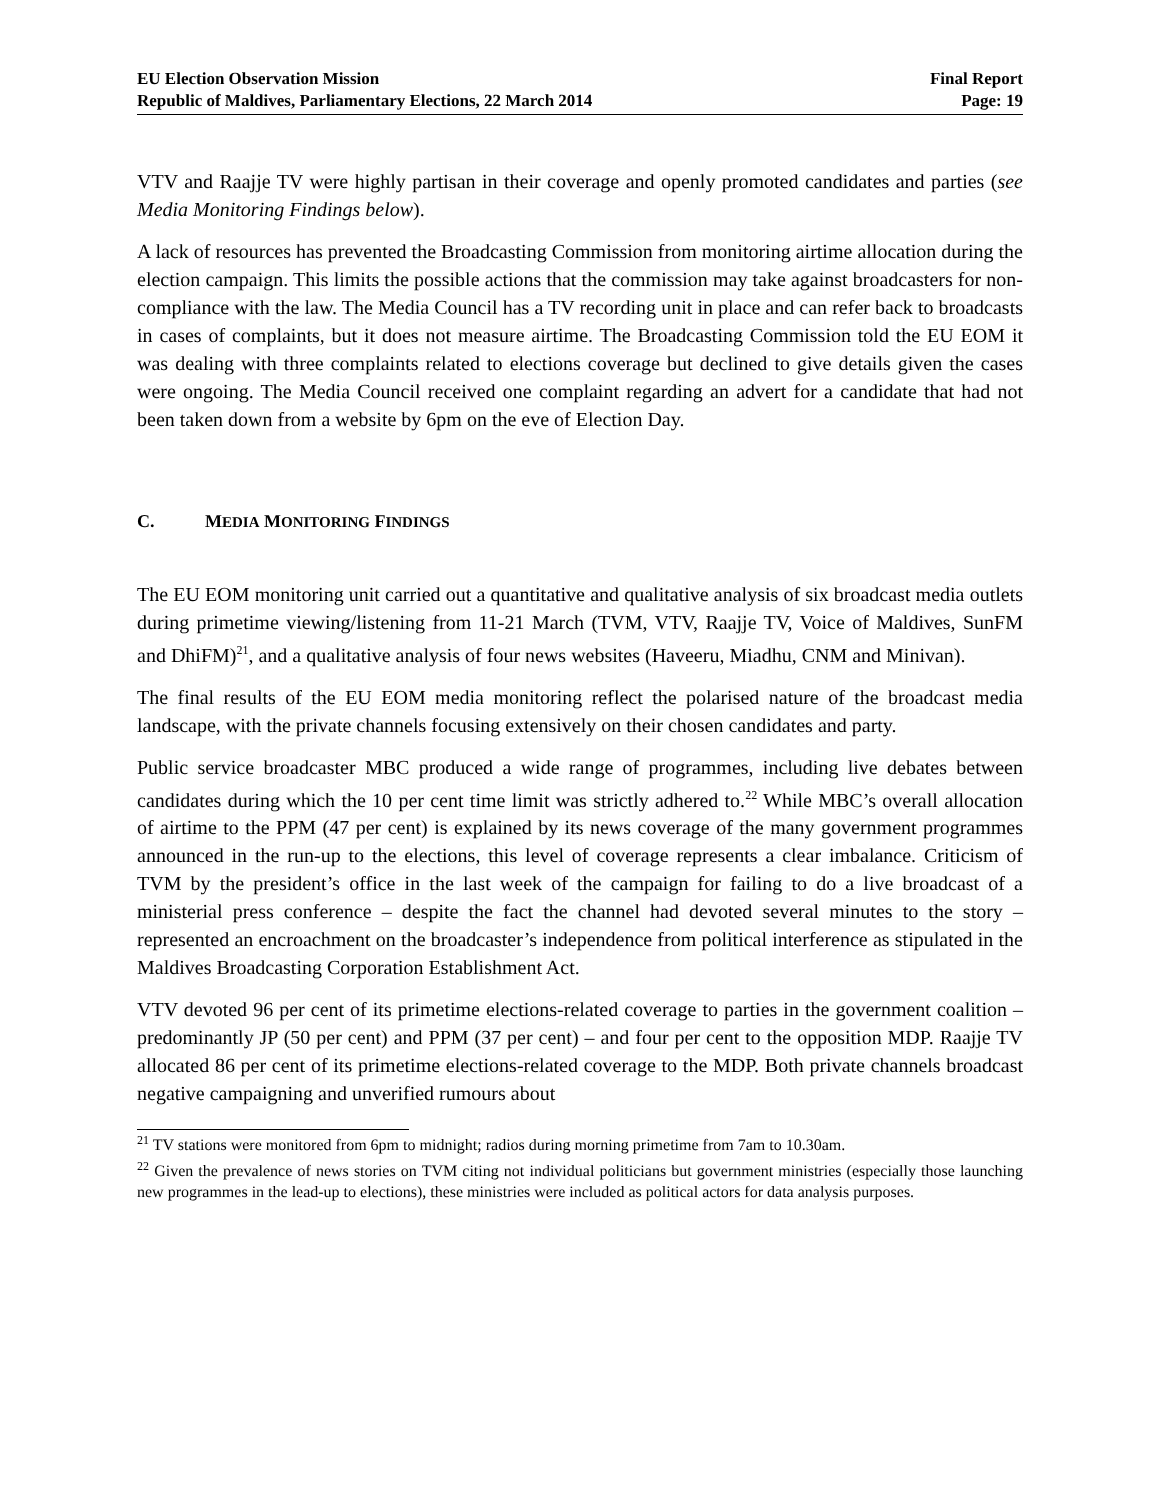EU Election Observation Mission
Republic of Maldives, Parliamentary Elections, 22 March 2014
Final Report
Page: 19
VTV and Raajje TV were highly partisan in their coverage and openly promoted candidates and parties (see Media Monitoring Findings below).
A lack of resources has prevented the Broadcasting Commission from monitoring airtime allocation during the election campaign. This limits the possible actions that the commission may take against broadcasters for non-compliance with the law. The Media Council has a TV recording unit in place and can refer back to broadcasts in cases of complaints, but it does not measure airtime. The Broadcasting Commission told the EU EOM it was dealing with three complaints related to elections coverage but declined to give details given the cases were ongoing. The Media Council received one complaint regarding an advert for a candidate that had not been taken down from a website by 6pm on the eve of Election Day.
C. MEDIA MONITORING FINDINGS
The EU EOM monitoring unit carried out a quantitative and qualitative analysis of six broadcast media outlets during primetime viewing/listening from 11-21 March (TVM, VTV, Raajje TV, Voice of Maldives, SunFM and DhiFM)<sup>21</sup>, and a qualitative analysis of four news websites (Haveeru, Miadhu, CNM and Minivan).
The final results of the EU EOM media monitoring reflect the polarised nature of the broadcast media landscape, with the private channels focusing extensively on their chosen candidates and party.
Public service broadcaster MBC produced a wide range of programmes, including live debates between candidates during which the 10 per cent time limit was strictly adhered to.<sup>22</sup> While MBC’s overall allocation of airtime to the PPM (47 per cent) is explained by its news coverage of the many government programmes announced in the run-up to the elections, this level of coverage represents a clear imbalance. Criticism of TVM by the president’s office in the last week of the campaign for failing to do a live broadcast of a ministerial press conference – despite the fact the channel had devoted several minutes to the story – represented an encroachment on the broadcaster’s independence from political interference as stipulated in the Maldives Broadcasting Corporation Establishment Act.
VTV devoted 96 per cent of its primetime elections-related coverage to parties in the government coalition – predominantly JP (50 per cent) and PPM (37 per cent) – and four per cent to the opposition MDP. Raajje TV allocated 86 per cent of its primetime elections-related coverage to the MDP. Both private channels broadcast negative campaigning and unverified rumours about
<sup>21</sup> TV stations were monitored from 6pm to midnight; radios during morning primetime from 7am to 10.30am.
<sup>22</sup> Given the prevalence of news stories on TVM citing not individual politicians but government ministries (especially those launching new programmes in the lead-up to elections), these ministries were included as political actors for data analysis purposes.